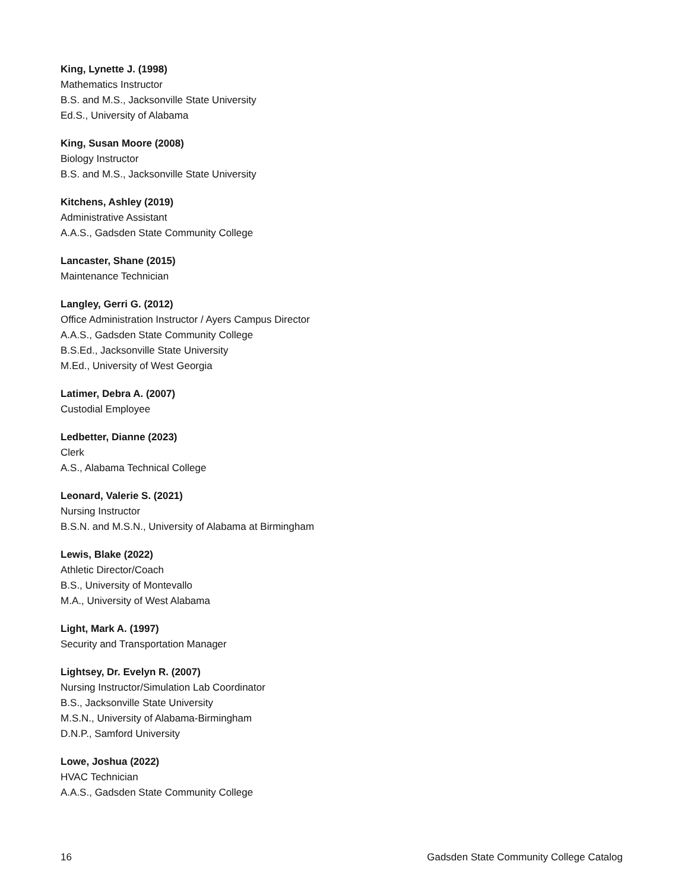King, Lynette J. (1998)
Mathematics Instructor
B.S. and M.S., Jacksonville State University
Ed.S., University of Alabama
King, Susan Moore (2008)
Biology Instructor
B.S. and M.S., Jacksonville State University
Kitchens, Ashley (2019)
Administrative Assistant
A.A.S., Gadsden State Community College
Lancaster, Shane (2015)
Maintenance Technician
Langley, Gerri G. (2012)
Office Administration Instructor / Ayers Campus Director
A.A.S., Gadsden State Community College
B.S.Ed., Jacksonville State University
M.Ed., University of West Georgia
Latimer, Debra A. (2007)
Custodial Employee
Ledbetter, Dianne (2023)
Clerk
A.S., Alabama Technical College
Leonard, Valerie S. (2021)
Nursing Instructor
B.S.N. and M.S.N., University of Alabama at Birmingham
Lewis, Blake (2022)
Athletic Director/Coach
B.S., University of Montevallo
M.A., University of West Alabama
Light, Mark A. (1997)
Security and Transportation Manager
Lightsey, Dr. Evelyn R. (2007)
Nursing Instructor/Simulation Lab Coordinator
B.S., Jacksonville State University
M.S.N., University of Alabama-Birmingham
D.N.P., Samford University
Lowe, Joshua (2022)
HVAC Technician
A.A.S., Gadsden State Community College
16 Gadsden State Community College Catalog